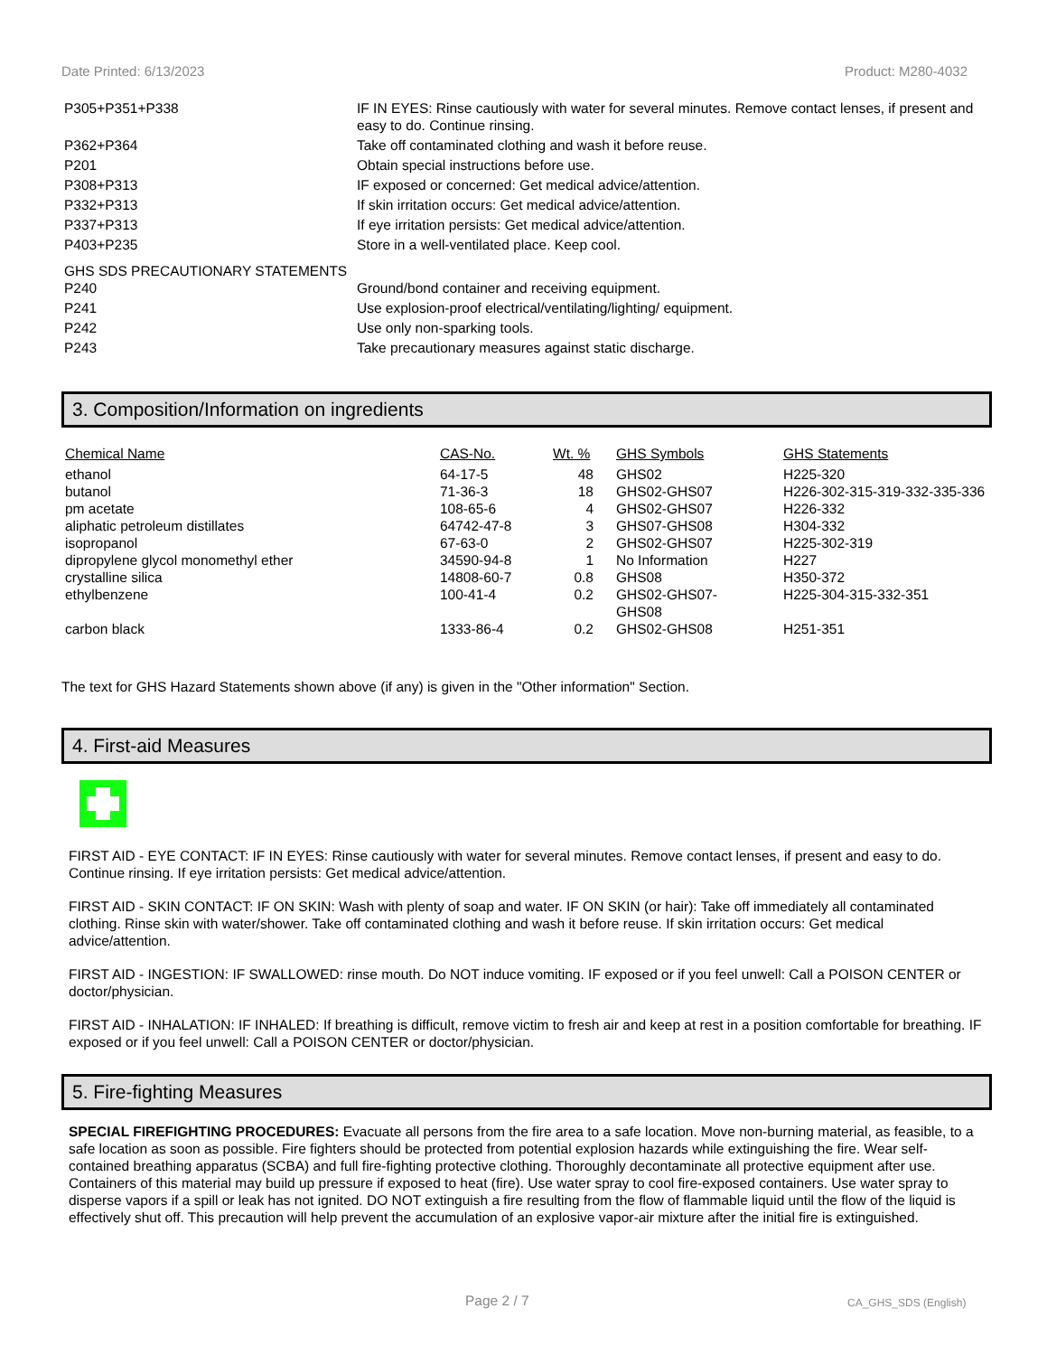Date Printed: 6/13/2023 Product: M280-4032
| P305+P351+P338 | IF IN EYES: Rinse cautiously with water for several minutes. Remove contact lenses, if present and easy to do. Continue rinsing. |
| P362+P364 | Take off contaminated clothing and wash it before reuse. |
| P201 | Obtain special instructions before use. |
| P308+P313 | IF exposed or concerned: Get medical advice/attention. |
| P332+P313 | If skin irritation occurs: Get medical advice/attention. |
| P337+P313 | If eye irritation persists: Get medical advice/attention. |
| P403+P235 | Store in a well-ventilated place. Keep cool. |
GHS SDS PRECAUTIONARY STATEMENTS
| P240 | Ground/bond container and receiving equipment. |
| P241 | Use explosion-proof electrical/ventilating/lighting/ equipment. |
| P242 | Use only non-sparking tools. |
| P243 | Take precautionary measures against static discharge. |
3. Composition/Information on ingredients
| Chemical Name | CAS-No. | Wt. % | GHS Symbols | GHS Statements |
| --- | --- | --- | --- | --- |
| ethanol | 64-17-5 | 48 | GHS02 | H225-320 |
| butanol | 71-36-3 | 18 | GHS02-GHS07 | H226-302-315-319-332-335-336 |
| pm acetate | 108-65-6 | 4 | GHS02-GHS07 | H226-332 |
| aliphatic petroleum distillates | 64742-47-8 | 3 | GHS07-GHS08 | H304-332 |
| isopropanol | 67-63-0 | 2 | GHS02-GHS07 | H225-302-319 |
| dipropylene glycol monomethyl ether | 34590-94-8 | 1 | No Information | H227 |
| crystalline silica | 14808-60-7 | 0.8 | GHS08 | H350-372 |
| ethylbenzene | 100-41-4 | 0.2 | GHS02-GHS07- GHS08 | H225-304-315-332-351 |
| carbon black | 1333-86-4 | 0.2 | GHS02-GHS08 | H251-351 |
The text for GHS Hazard Statements shown above (if any) is given in the "Other information" Section.
4. First-aid Measures
FIRST AID - EYE CONTACT: IF IN EYES: Rinse cautiously with water for several minutes. Remove contact lenses, if present and easy to do. Continue rinsing. If eye irritation persists: Get medical advice/attention.
FIRST AID - SKIN CONTACT: IF ON SKIN: Wash with plenty of soap and water. IF ON SKIN (or hair): Take off immediately all contaminated clothing. Rinse skin with water/shower. Take off contaminated clothing and wash it before reuse. If skin irritation occurs: Get medical advice/attention.
FIRST AID - INGESTION: IF SWALLOWED: rinse mouth. Do NOT induce vomiting. IF exposed or if you feel unwell: Call a POISON CENTER or doctor/physician.
FIRST AID - INHALATION: IF INHALED: If breathing is difficult, remove victim to fresh air and keep at rest in a position comfortable for breathing. IF exposed or if you feel unwell: Call a POISON CENTER or doctor/physician.
5. Fire-fighting Measures
SPECIAL FIREFIGHTING PROCEDURES: Evacuate all persons from the fire area to a safe location. Move non-burning material, as feasible, to a safe location as soon as possible. Fire fighters should be protected from potential explosion hazards while extinguishing the fire. Wear self-contained breathing apparatus (SCBA) and full fire-fighting protective clothing. Thoroughly decontaminate all protective equipment after use. Containers of this material may build up pressure if exposed to heat (fire). Use water spray to cool fire-exposed containers. Use water spray to disperse vapors if a spill or leak has not ignited. DO NOT extinguish a fire resulting from the flow of flammable liquid until the flow of the liquid is effectively shut off. This precaution will help prevent the accumulation of an explosive vapor-air mixture after the initial fire is extinguished.
Page 2 / 7 CA_GHS_SDS (English)